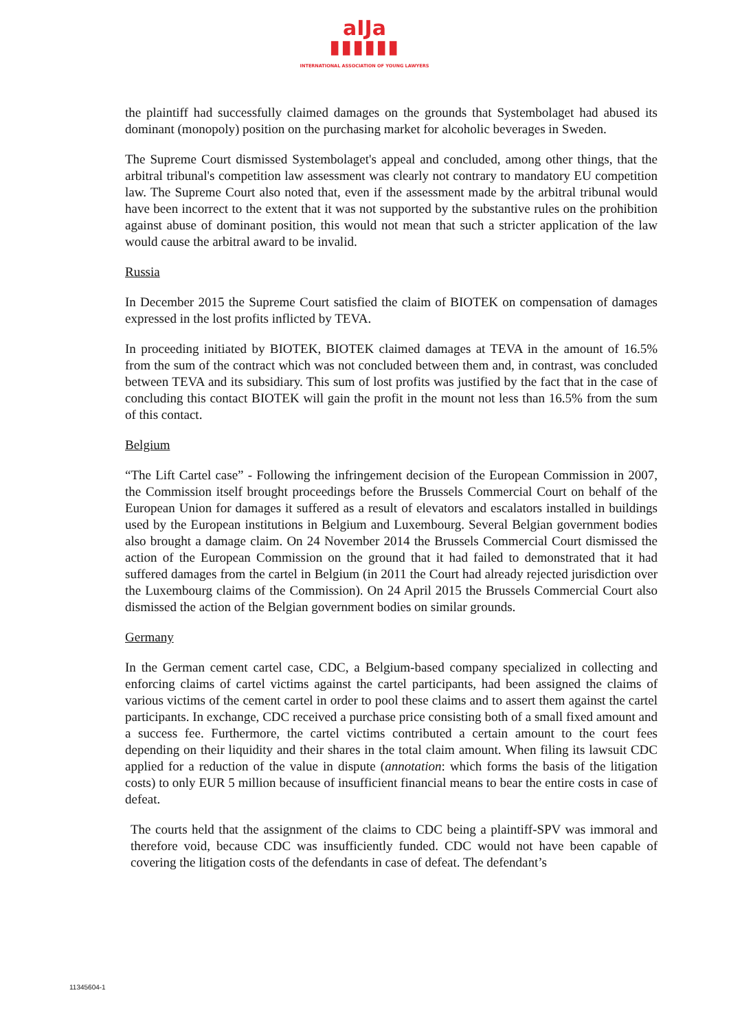aIJa
▮▮▮▮▮▮
INTERNATIONAL ASSOCIATION OF YOUNG LAWYERS
the plaintiff had successfully claimed damages on the grounds that Systembolaget had abused its dominant (monopoly) position on the purchasing market for alcoholic beverages in Sweden.
The Supreme Court dismissed Systembolaget's appeal and concluded, among other things, that the arbitral tribunal's competition law assessment was clearly not contrary to mandatory EU competition law. The Supreme Court also noted that, even if the assessment made by the arbitral tribunal would have been incorrect to the extent that it was not supported by the substantive rules on the prohibition against abuse of dominant position, this would not mean that such a stricter application of the law would cause the arbitral award to be invalid.
Russia
In December 2015 the Supreme Court satisfied the claim of BIOTEK on compensation of damages expressed in the lost profits inflicted by TEVA.
In proceeding initiated by BIOTEK, BIOTEK claimed damages at TEVA in the amount of 16.5% from the sum of the contract which was not concluded between them and, in contrast, was concluded between TEVA and its subsidiary. This sum of lost profits was justified by the fact that in the case of concluding this contact BIOTEK will gain the profit in the mount not less than 16.5% from the sum of this contact.
Belgium
“The Lift Cartel case” - Following the infringement decision of the European Commission in 2007, the Commission itself brought proceedings before the Brussels Commercial Court on behalf of the European Union for damages it suffered as a result of elevators and escalators installed in buildings used by the European institutions in Belgium and Luxembourg. Several Belgian government bodies also brought a damage claim. On 24 November 2014 the Brussels Commercial Court dismissed the action of the European Commission on the ground that it had failed to demonstrated that it had suffered damages from the cartel in Belgium (in 2011 the Court had already rejected jurisdiction over the Luxembourg claims of the Commission). On 24 April 2015 the Brussels Commercial Court also dismissed the action of the Belgian government bodies on similar grounds.
Germany
In the German cement cartel case, CDC, a Belgium-based company specialized in collecting and enforcing claims of cartel victims against the cartel participants, had been assigned the claims of various victims of the cement cartel in order to pool these claims and to assert them against the cartel participants. In exchange, CDC received a purchase price consisting both of a small fixed amount and a success fee. Furthermore, the cartel victims contributed a certain amount to the court fees depending on their liquidity and their shares in the total claim amount. When filing its lawsuit CDC applied for a reduction of the value in dispute (annotation: which forms the basis of the litigation costs) to only EUR 5 million because of insufficient financial means to bear the entire costs in case of defeat.
The courts held that the assignment of the claims to CDC being a plaintiff-SPV was immoral and therefore void, because CDC was insufficiently funded. CDC would not have been capable of covering the litigation costs of the defendants in case of defeat. The defendant’s
11345604-1